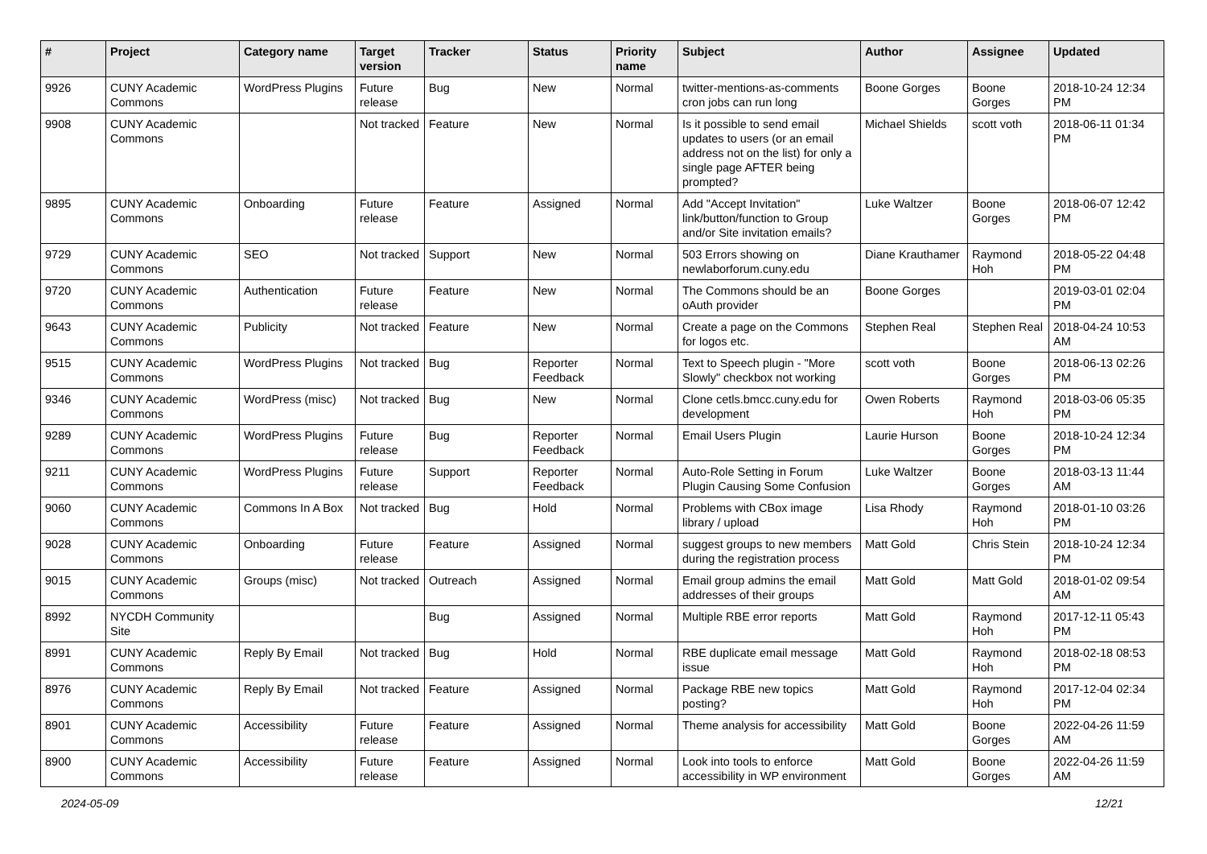| # | Project | Category name | Target version | Tracker | Status | Priority name | Subject | Author | Assignee | Updated |
| --- | --- | --- | --- | --- | --- | --- | --- | --- | --- | --- |
| 9926 | CUNY Academic Commons | WordPress Plugins | Future release | Bug | New | Normal | twitter-mentions-as-comments cron jobs can run long | Boone Gorges | Boone Gorges | 2018-10-24 12:34 PM |
| 9908 | CUNY Academic Commons | | Not tracked | Feature | New | Normal | Is it possible to send email updates to users (or an email address not on the list) for only a single page AFTER being prompted? | Michael Shields | scott voth | 2018-06-11 01:34 PM |
| 9895 | CUNY Academic Commons | Onboarding | Future release | Feature | Assigned | Normal | Add "Accept Invitation" link/button/function to Group and/or Site invitation emails? | Luke Waltzer | Boone Gorges | 2018-06-07 12:42 PM |
| 9729 | CUNY Academic Commons | SEO | Not tracked | Support | New | Normal | 503 Errors showing on newlaborforum.cuny.edu | Diane Krauthamer | Raymond Hoh | 2018-05-22 04:48 PM |
| 9720 | CUNY Academic Commons | Authentication | Future release | Feature | New | Normal | The Commons should be an oAuth provider | Boone Gorges | | 2019-03-01 02:04 PM |
| 9643 | CUNY Academic Commons | Publicity | Not tracked | Feature | New | Normal | Create a page on the Commons for logos etc. | Stephen Real | Stephen Real | 2018-04-24 10:53 AM |
| 9515 | CUNY Academic Commons | WordPress Plugins | Not tracked | Bug | Reporter Feedback | Normal | Text to Speech plugin - "More Slowly" checkbox not working | scott voth | Boone Gorges | 2018-06-13 02:26 PM |
| 9346 | CUNY Academic Commons | WordPress (misc) | Not tracked | Bug | New | Normal | Clone cetls.bmcc.cuny.edu for development | Owen Roberts | Raymond Hoh | 2018-03-06 05:35 PM |
| 9289 | CUNY Academic Commons | WordPress Plugins | Future release | Bug | Reporter Feedback | Normal | Email Users Plugin | Laurie Hurson | Boone Gorges | 2018-10-24 12:34 PM |
| 9211 | CUNY Academic Commons | WordPress Plugins | Future release | Support | Reporter Feedback | Normal | Auto-Role Setting in Forum Plugin Causing Some Confusion | Luke Waltzer | Boone Gorges | 2018-03-13 11:44 AM |
| 9060 | CUNY Academic Commons | Commons In A Box | Not tracked | Bug | Hold | Normal | Problems with CBox image library / upload | Lisa Rhody | Raymond Hoh | 2018-01-10 03:26 PM |
| 9028 | CUNY Academic Commons | Onboarding | Future release | Feature | Assigned | Normal | suggest groups to new members during the registration process | Matt Gold | Chris Stein | 2018-10-24 12:34 PM |
| 9015 | CUNY Academic Commons | Groups (misc) | Not tracked | Outreach | Assigned | Normal | Email group admins the email addresses of their groups | Matt Gold | Matt Gold | 2018-01-02 09:54 AM |
| 8992 | NYCDH Community Site | | | Bug | Assigned | Normal | Multiple RBE error reports | Matt Gold | Raymond Hoh | 2017-12-11 05:43 PM |
| 8991 | CUNY Academic Commons | Reply By Email | Not tracked | Bug | Hold | Normal | RBE duplicate email message issue | Matt Gold | Raymond Hoh | 2018-02-18 08:53 PM |
| 8976 | CUNY Academic Commons | Reply By Email | Not tracked | Feature | Assigned | Normal | Package RBE new topics posting? | Matt Gold | Raymond Hoh | 2017-12-04 02:34 PM |
| 8901 | CUNY Academic Commons | Accessibility | Future release | Feature | Assigned | Normal | Theme analysis for accessibility | Matt Gold | Boone Gorges | 2022-04-26 11:59 AM |
| 8900 | CUNY Academic Commons | Accessibility | Future release | Feature | Assigned | Normal | Look into tools to enforce accessibility in WP environment | Matt Gold | Boone Gorges | 2022-04-26 11:59 AM |
2024-05-09 12/21